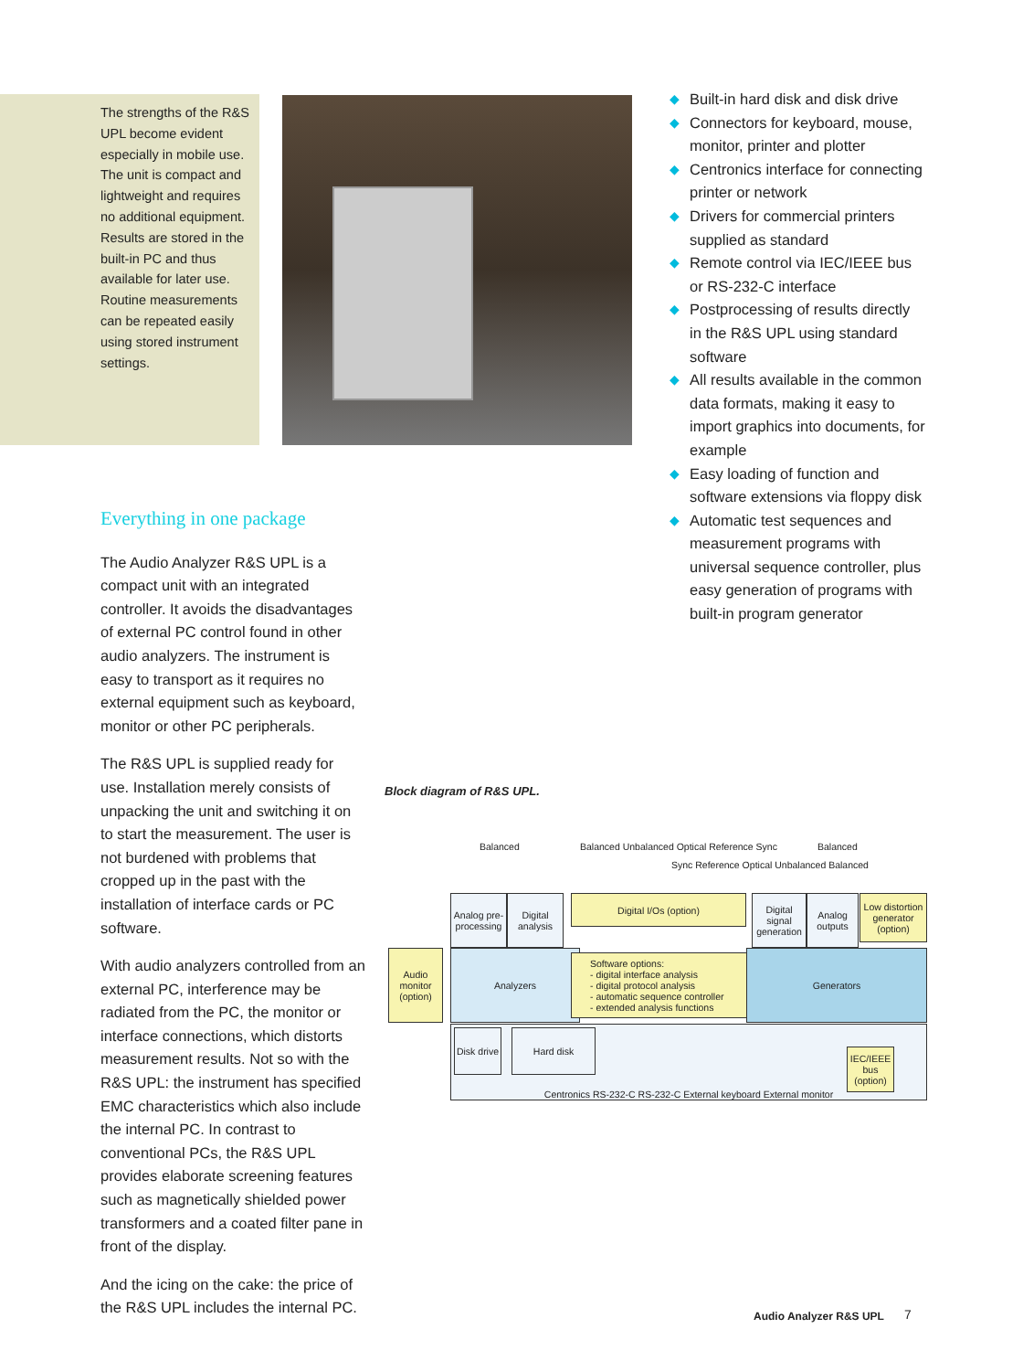The strengths of the R&S UPL become evident especially in mobile use. The unit is compact and lightweight and requires no additional equipment. Results are stored in the built-in PC and thus available for later use. Routine measurements can be repeated easily using stored instrument settings.
◆ Built-in hard disk and disk drive
◆ Connectors for keyboard, mouse, monitor, printer and plotter
◆ Centronics interface for connecting printer or network
◆ Drivers for commercial printers supplied as standard
◆ Remote control via IEC/IEEE bus or RS-232-C interface
◆ Postprocessing of results directly in the R&S UPL using standard software
◆ All results available in the common data formats, making it easy to import graphics into documents, for example
◆ Easy loading of function and software extensions via floppy disk
◆ Automatic test sequences and measurement programs with universal sequence controller, plus easy generation of programs with built-in program generator
Everything in one package
The Audio Analyzer R&S UPL is a compact unit with an integrated controller. It avoids the disadvantages of external PC control found in other audio analyzers. The instrument is easy to transport as it requires no external equipment such as keyboard, monitor or other PC peripherals.
The R&S UPL is supplied ready for use. Installation merely consists of unpacking the unit and switching it on to start the measurement. The user is not burdened with problems that cropped up in the past with the installation of interface cards or PC software.
With audio analyzers controlled from an external PC, interference may be radiated from the PC, the monitor or interface connections, which distorts measurement results. Not so with the R&S UPL: the instrument has specified EMC characteristics which also include the internal PC. In contrast to conventional PCs, the R&S UPL provides elaborate screening features such as magnetically shielded power transformers and a coated filter pane in front of the display.
And the icing on the cake: the price of the R&S UPL includes the internal PC.
Block diagram of R&S UPL.
Balanced
Balanced Unbalanced Optical Reference Sync
Sync Reference Optical Unbalanced Balanced
Balanced
Analog pre-processing
Digital analysis
Digital I/Os (option)
Digital signal generation
Analog outputs
Low distortion generator (option)
Audio monitor (option)
Analyzers
Software options:
- digital interface analysis
- digital protocol analysis
- automatic sequence controller
- extended analysis functions
Generators
Centronics RS-232-C RS-232-C External keyboard External monitor
Disk drive
Hard disk
IEC/IEEE bus (option)
Audio Analyzer R&S UPL 7